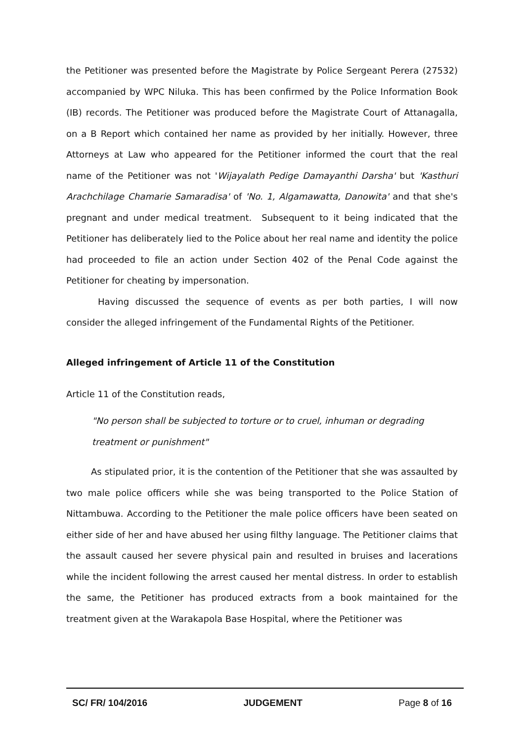the Petitioner was presented before the Magistrate by Police Sergeant Perera (27532) accompanied by WPC Niluka. This has been confirmed by the Police Information Book (IB) records. The Petitioner was produced before the Magistrate Court of Attanagalla, on a B Report which contained her name as provided by her initially. However, three Attorneys at Law who appeared for the Petitioner informed the court that the real name of the Petitioner was not 'Wijayalath Pedige Damayanthi Darsha' but 'Kasthuri Arachchilage Chamarie Samaradisa' of 'No. 1, Algamawatta, Danowita' and that she's pregnant and under medical treatment. Subsequent to it being indicated that the Petitioner has deliberately lied to the Police about her real name and identity the police had proceeded to file an action under Section 402 of the Penal Code against the Petitioner for cheating by impersonation.
Having discussed the sequence of events as per both parties, I will now consider the alleged infringement of the Fundamental Rights of the Petitioner.
Alleged infringement of Article 11 of the Constitution
Article 11 of the Constitution reads,
"No person shall be subjected to torture or to cruel, inhuman or degrading treatment or punishment"
As stipulated prior, it is the contention of the Petitioner that she was assaulted by two male police officers while she was being transported to the Police Station of Nittambuwa. According to the Petitioner the male police officers have been seated on either side of her and have abused her using filthy language. The Petitioner claims that the assault caused her severe physical pain and resulted in bruises and lacerations while the incident following the arrest caused her mental distress. In order to establish the same, the Petitioner has produced extracts from a book maintained for the treatment given at the Warakapola Base Hospital, where the Petitioner was
SC/ FR/ 104/2016 JUDGEMENT Page 8 of 16